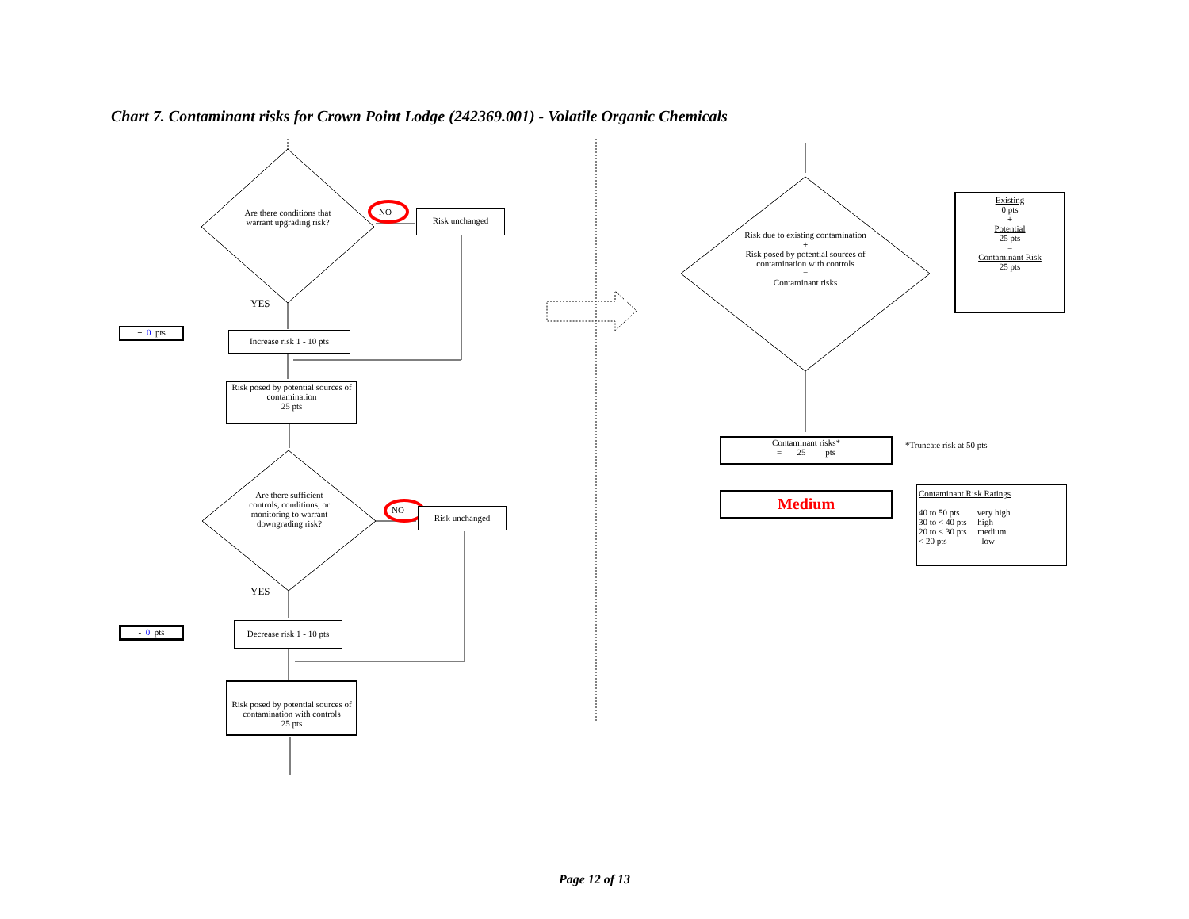Chart 7. Contaminant risks for Crown Point Lodge (242369.001) - Volatile Organic Chemicals
Are there conditions that warrant upgrading risk?
NO Risk unchanged
YES
+ 0 pts
Increase risk 1 - 10 pts
Risk posed by potential sources of contamination
25 pts
Are there sufficient controls, conditions, or monitoring to warrant downgrading risk?
NO Risk unchanged
YES
- 0 pts
Decrease risk 1 - 10 pts
Risk posed by potential sources of contamination with controls
25 pts
Risk due to existing contamination
+
Risk posed by potential sources of contamination with controls
=
Contaminant risks
Existing
0 pts
+
Potential
25 pts
=
Contaminant Risk
25 pts
Contaminant risks*
= 25 pts
*Truncate risk at 50 pts
Medium
Contaminant Risk Ratings
40 to 50 pts very high
30 to < 40 pts high
20 to < 30 pts medium
< 20 pts low
Page 12 of 13